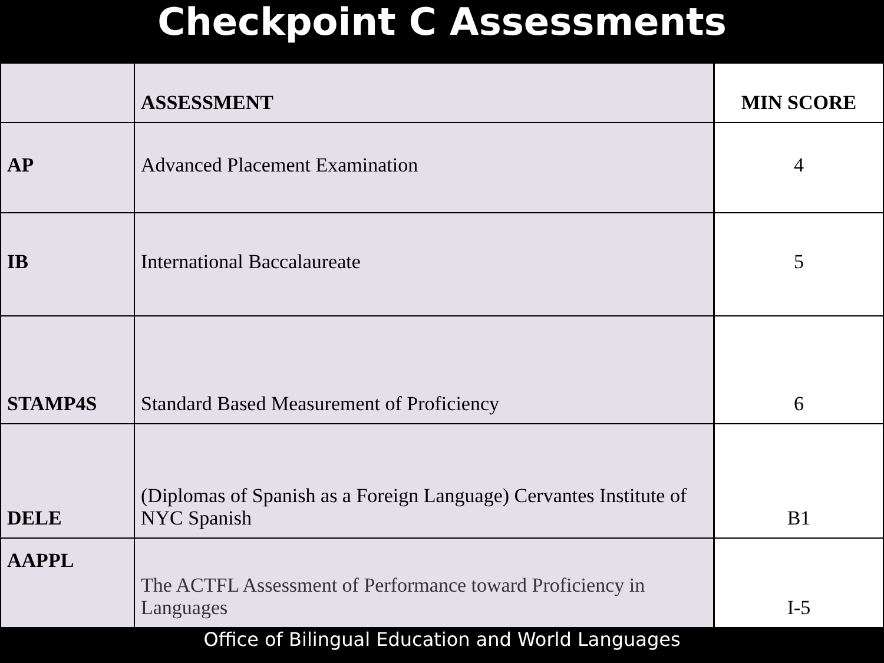Checkpoint C Assessments
| | ASSESSMENT | MIN SCORE |
| --- | --- | --- |
| AP | Advanced Placement Examination | 4 |
| IB | International Baccalaureate | 5 |
| STAMP4S | Standard Based Measurement of Proficiency | 6 |
| DELE | (Diplomas of Spanish as a Foreign Language) Cervantes Institute of NYC Spanish | B1 |
| AAPPL | The ACTFL Assessment of Performance toward Proficiency in Languages | I-5 |
Office of Bilingual Education and World Languages